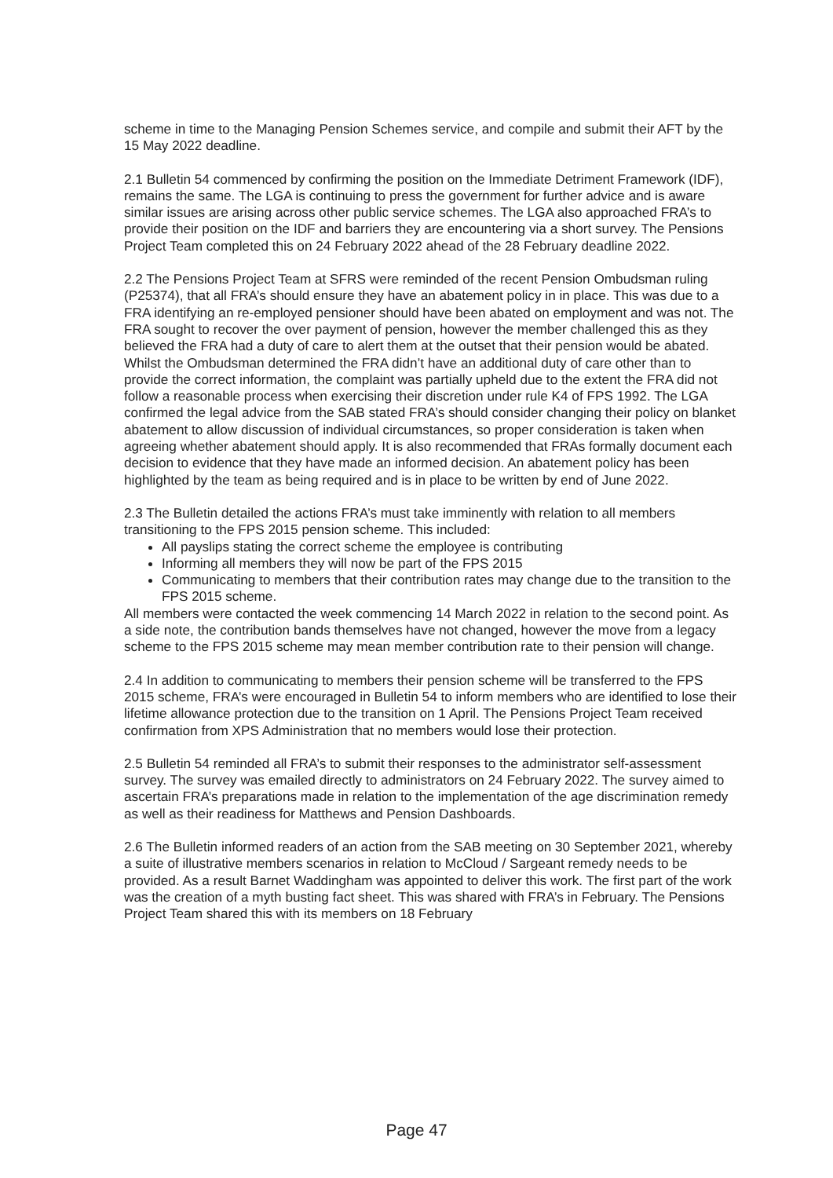scheme in time to the Managing Pension Schemes service, and compile and submit their AFT by the 15 May 2022 deadline.
2.1 Bulletin 54 commenced by confirming the position on the Immediate Detriment Framework (IDF), remains the same. The LGA is continuing to press the government for further advice and is aware similar issues are arising across other public service schemes. The LGA also approached FRA’s to provide their position on the IDF and barriers they are encountering via a short survey. The Pensions Project Team completed this on 24 February 2022 ahead of the 28 February deadline 2022.
2.2 The Pensions Project Team at SFRS were reminded of the recent Pension Ombudsman ruling (P25374), that all FRA’s should ensure they have an abatement policy in in place. This was due to a FRA identifying an re-employed pensioner should have been abated on employment and was not. The FRA sought to recover the over payment of pension, however the member challenged this as they believed the FRA had a duty of care to alert them at the outset that their pension would be abated. Whilst the Ombudsman determined the FRA didn’t have an additional duty of care other than to provide the correct information, the complaint was partially upheld due to the extent the FRA did not follow a reasonable process when exercising their discretion under rule K4 of FPS 1992. The LGA confirmed the legal advice from the SAB stated FRA’s should consider changing their policy on blanket abatement to allow discussion of individual circumstances, so proper consideration is taken when agreeing whether abatement should apply. It is also recommended that FRAs formally document each decision to evidence that they have made an informed decision. An abatement policy has been highlighted by the team as being required and is in place to be written by end of June 2022.
2.3 The Bulletin detailed the actions FRA’s must take imminently with relation to all members transitioning to the FPS 2015 pension scheme. This included:
All payslips stating the correct scheme the employee is contributing
Informing all members they will now be part of the FPS 2015
Communicating to members that their contribution rates may change due to the transition to the FPS 2015 scheme.
All members were contacted the week commencing 14 March 2022 in relation to the second point. As a side note, the contribution bands themselves have not changed, however the move from a legacy scheme to the FPS 2015 scheme may mean member contribution rate to their pension will change.
2.4 In addition to communicating to members their pension scheme will be transferred to the FPS 2015 scheme, FRA’s were encouraged in Bulletin 54 to inform members who are identified to lose their lifetime allowance protection due to the transition on 1 April. The Pensions Project Team received confirmation from XPS Administration that no members would lose their protection.
2.5 Bulletin 54 reminded all FRA’s to submit their responses to the administrator self-assessment survey. The survey was emailed directly to administrators on 24 February 2022. The survey aimed to ascertain FRA’s preparations made in relation to the implementation of the age discrimination remedy as well as their readiness for Matthews and Pension Dashboards.
2.6 The Bulletin informed readers of an action from the SAB meeting on 30 September 2021, whereby a suite of illustrative members scenarios in relation to McCloud / Sargeant remedy needs to be provided. As a result Barnet Waddingham was appointed to deliver this work. The first part of the work was the creation of a myth busting fact sheet. This was shared with FRA’s in February. The Pensions Project Team shared this with its members on 18 February
Page 47